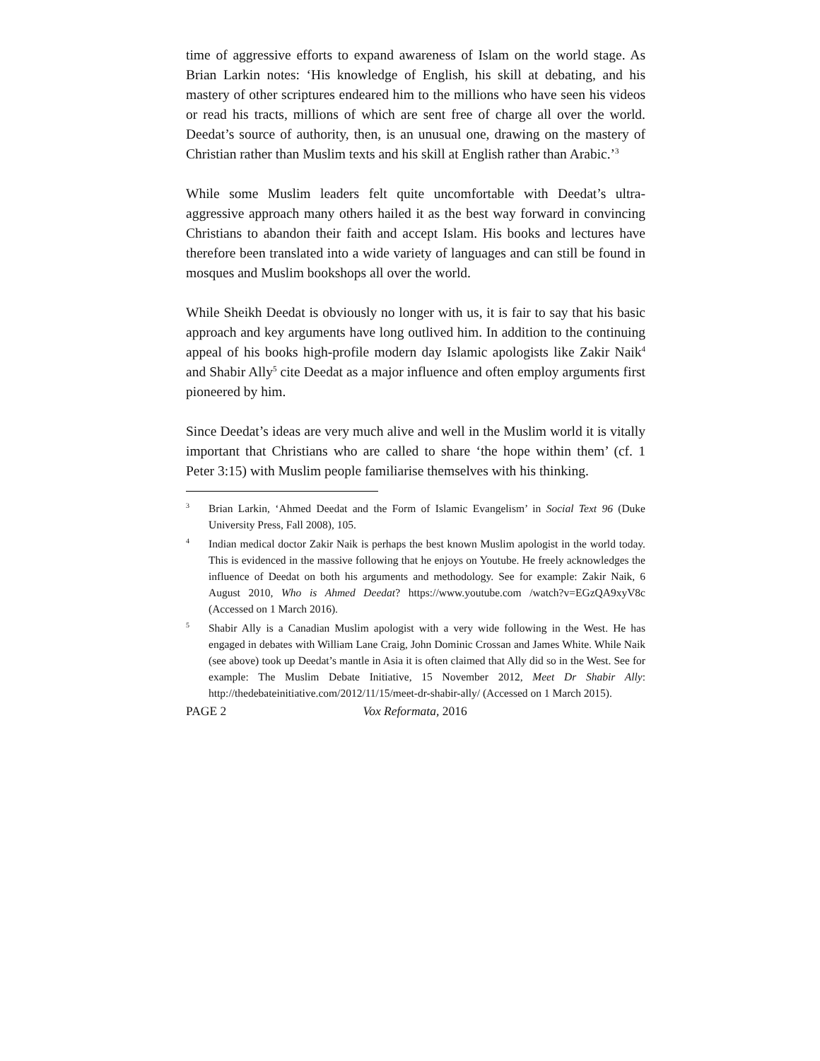time of aggressive efforts to expand awareness of Islam on the world stage. As Brian Larkin notes: ‘His knowledge of English, his skill at debating, and his mastery of other scriptures endeared him to the millions who have seen his videos or read his tracts, millions of which are sent free of charge all over the world. Deedat’s source of authority, then, is an unusual one, drawing on the mastery of Christian rather than Muslim texts and his skill at English rather than Arabic.’<sup>3</sup>
While some Muslim leaders felt quite uncomfortable with Deedat’s ultra-aggressive approach many others hailed it as the best way forward in convincing Christians to abandon their faith and accept Islam. His books and lectures have therefore been translated into a wide variety of languages and can still be found in mosques and Muslim bookshops all over the world.
While Sheikh Deedat is obviously no longer with us, it is fair to say that his basic approach and key arguments have long outlived him. In addition to the continuing appeal of his books high-profile modern day Islamic apologists like Zakir Naik<sup>4</sup> and Shabir Ally<sup>5</sup> cite Deedat as a major influence and often employ arguments first pioneered by him.
Since Deedat’s ideas are very much alive and well in the Muslim world it is vitally important that Christians who are called to share ‘the hope within them’ (cf. 1 Peter 3:15) with Muslim people familiarise themselves with his thinking.
3 Brian Larkin, ‘Ahmed Deedat and the Form of Islamic Evangelism’ in Social Text 96 (Duke University Press, Fall 2008), 105.
4 Indian medical doctor Zakir Naik is perhaps the best known Muslim apologist in the world today. This is evidenced in the massive following that he enjoys on Youtube. He freely acknowledges the influence of Deedat on both his arguments and methodology. See for example: Zakir Naik, 6 August 2010, Who is Ahmed Deedat? https://www.youtube.com /watch?v=EGzQA9xyV8c (Accessed on 1 March 2016).
5 Shabir Ally is a Canadian Muslim apologist with a very wide following in the West. He has engaged in debates with William Lane Craig, John Dominic Crossan and James White. While Naik (see above) took up Deedat’s mantle in Asia it is often claimed that Ally did so in the West. See for example: The Muslim Debate Initiative, 15 November 2012, Meet Dr Shabir Ally: http://thedebateinitiative.com/2012/11/15/meet-dr-shabir-ally/ (Accessed on 1 March 2015).
PAGE 2 Vox Reformata, 2016